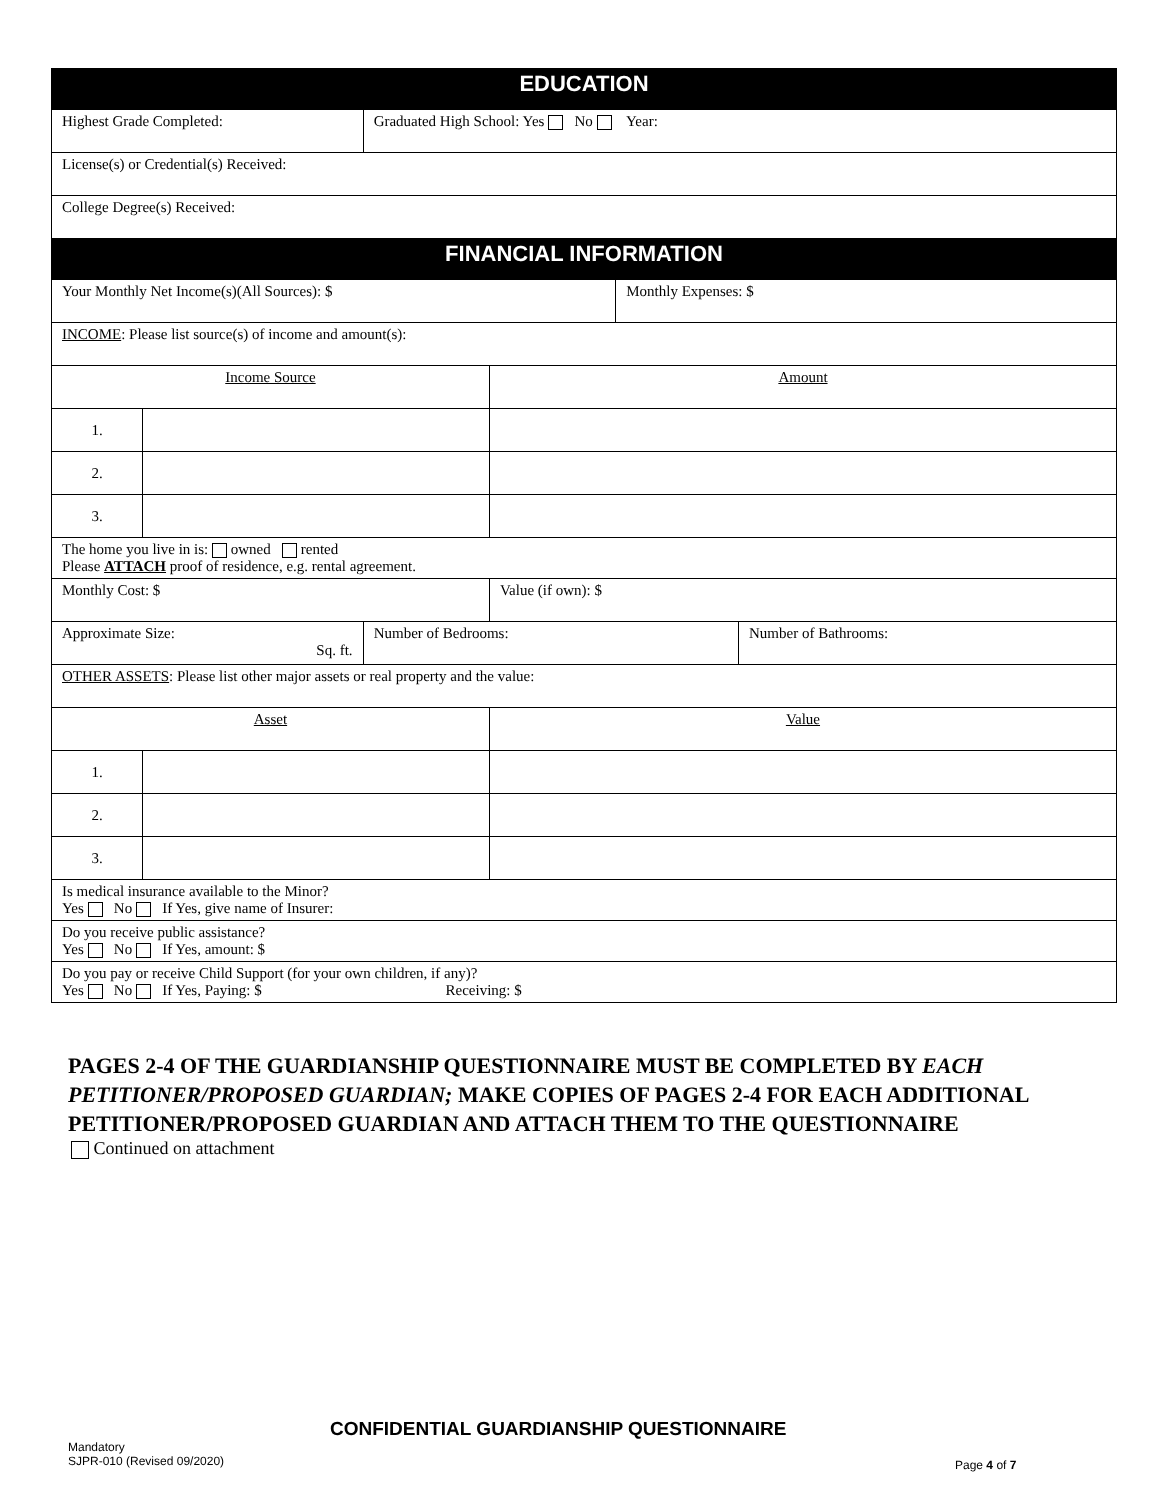| EDUCATION | | | | | |
| Highest Grade Completed: | | Graduated High School: Yes No Year: | | | |
| License(s) or Credential(s) Received: | | | | | |
| College Degree(s) Received: | | | | | |
| FINANCIAL INFORMATION | | | | | |
| Your Monthly Net Income(s)(All Sources): $ | | | | Monthly Expenses: $ | |
| INCOME : Please list source(s) of income and amount(s): | | | | | |
| Income Source | | | Amount | | |
| 1. | | | | | |
| 2. | | | | | |
| 3. | | | | | |
| The home you live in is: owned rented Please ATTACH proof of residence, e.g. rental agreement. | | | | | |
| Monthly Cost: $ | | | Value (if own): $ | | |
| Approximate Size: Sq. ft. | | Number of Bedrooms: | | | Number of Bathrooms: |
| OTHER ASSETS : Please list other major assets or real property and the value: | | | | | |
| Asset | | | Value | | |
| 1. | | | | | |
| 2. | | | | | |
| 3. | | | | | |
| Is medical insurance available to the Minor? Yes No If Yes, give name of Insurer: | | | | | |
| Do you receive public assistance? Yes No If Yes, amount: $ | | | | | |
| Do you pay or receive Child Support (for your own children, if any)? Yes No If Yes, Paying: $ Receiving: $ | | | | | |
PAGES 2-4 OF THE GUARDIANSHIP QUESTIONNAIRE MUST BE COMPLETED BY EACH PETITIONER/PROPOSED GUARDIAN; MAKE COPIES OF PAGES 2-4 FOR EACH ADDITIONAL PETITIONER/PROPOSED GUARDIAN AND ATTACH THEM TO THE QUESTIONNAIRE
Continued on attachment
CONFIDENTIAL GUARDIANSHIP QUESTIONNAIRE
Mandatory
SJPR-010 (Revised 09/2020)
Page 4 of 7